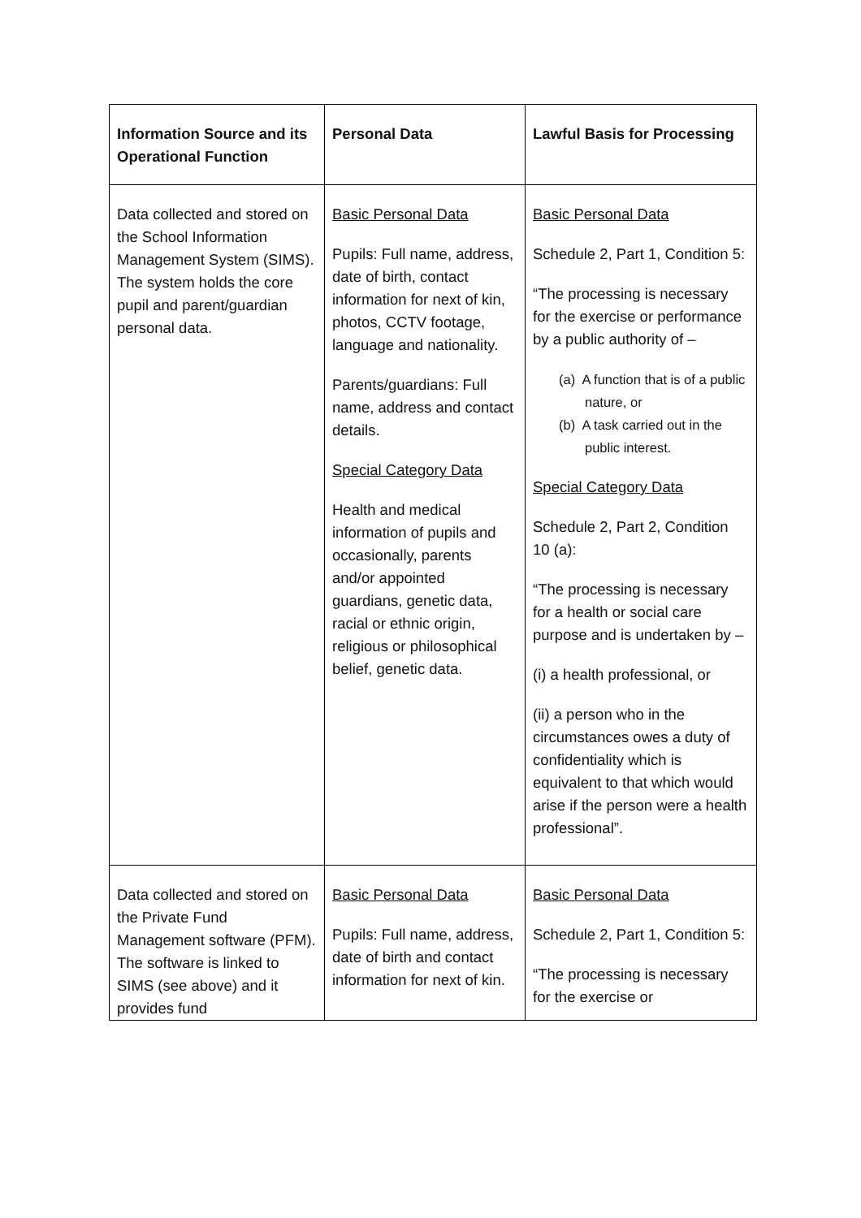| Information Source and its Operational Function | Personal Data | Lawful Basis for Processing |
| --- | --- | --- |
| Data collected and stored on the School Information Management System (SIMS). The system holds the core pupil and parent/guardian personal data. | Basic Personal Data Pupils: Full name, address, date of birth, contact information for next of kin, photos, CCTV footage, language and nationality. Parents/guardians: Full name, address and contact details. Special Category Data Health and medical information of pupils and occasionally, parents and/or appointed guardians, genetic data, racial or ethnic origin, religious or philosophical belief, genetic data. | Basic Personal Data Schedule 2, Part 1, Condition 5: “The processing is necessary for the exercise or performance by a public authority of – (a) A function that is of a public nature, or (b) A task carried out in the public interest. Special Category Data Schedule 2, Part 2, Condition 10 (a): “The processing is necessary for a health or social care purpose and is undertaken by – (i) a health professional, or (ii) a person who in the circumstances owes a duty of confidentiality which is equivalent to that which would arise if the person were a health professional”. |
| Data collected and stored on the Private Fund Management software (PFM). The software is linked to SIMS (see above) and it provides fund | Basic Personal Data Pupils: Full name, address, date of birth and contact information for next of kin. | Basic Personal Data Schedule 2, Part 1, Condition 5: “The processing is necessary for the exercise or |